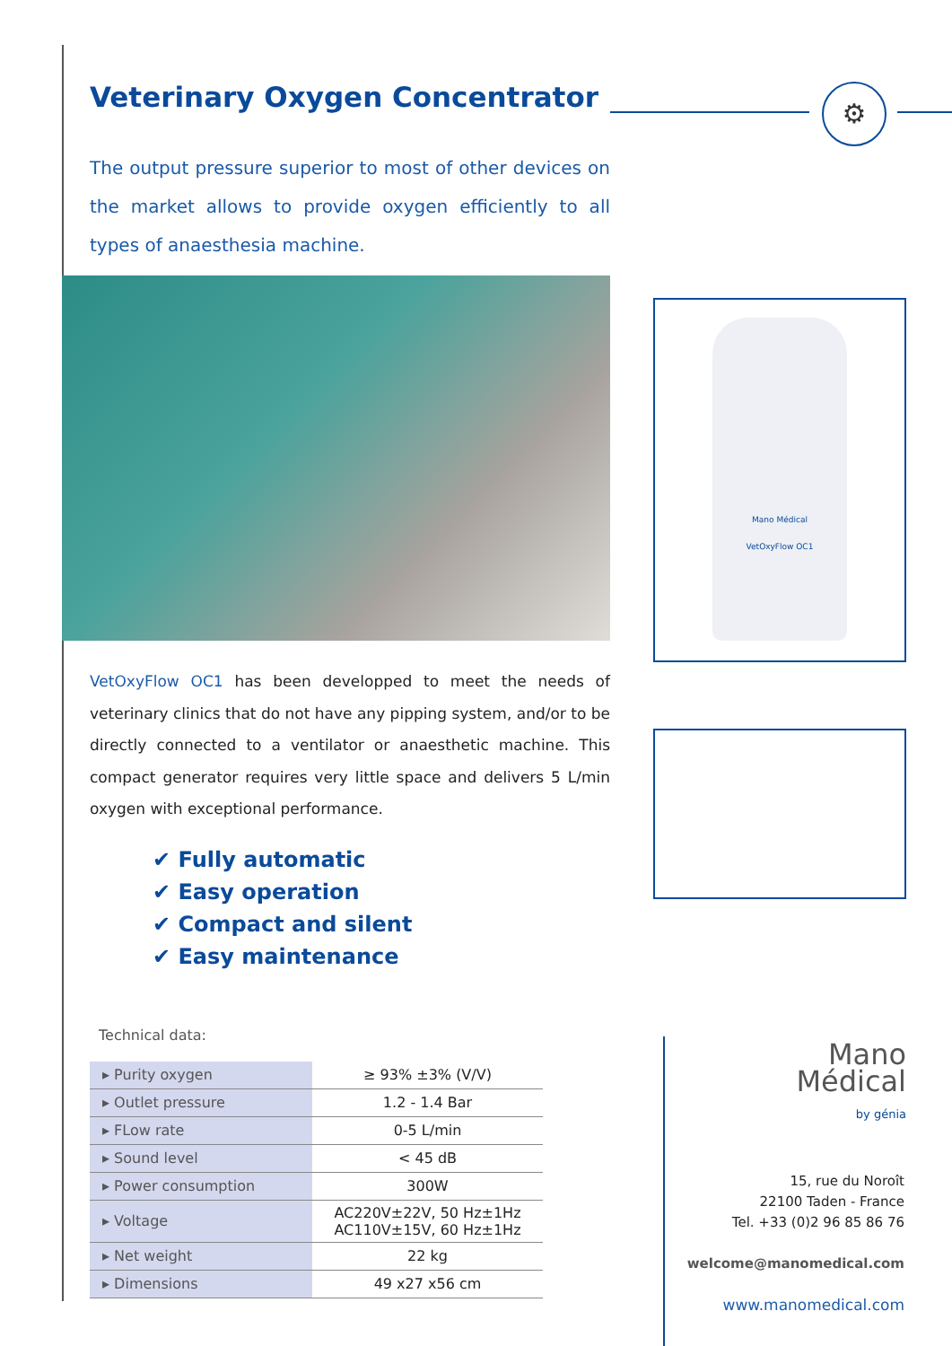⚙
Veterinary Oxygen Concentrator
The output pressure superior to most of other devices on the market allows to provide oxygen efficiently to all types of anaesthesia machine.
VetOxyFlow OC1 has been developped to meet the needs of veterinary clinics that do not have any pipping system, and/or to be directly connected to a ventilator or anaesthetic machine. This compact generator requires very little space and delivers 5 L/min oxygen with exceptional performance.
✔ Fully automatic
✔ Easy operation
✔ Compact and silent
✔ Easy maintenance
Technical data:
| ▸ Purity oxygen | ≥ 93% ±3% (V/V) |
| ▸ Outlet pressure | 1.2 - 1.4 Bar |
| ▸ FLow rate | 0-5 L/min |
| ▸ Sound level | < 45 dB |
| ▸ Power consumption | 300W |
| ▸ Voltage | AC220V±22V, 50 Hz±1Hz AC110V±15V, 60 Hz±1Hz |
| ▸ Net weight | 22 kg |
| ▸ Dimensions | 49 x27 x56 cm |
Mano Médical
VetOxyFlow OC1
Mano
Médical
by génia
15, rue du Noroît
22100 Taden - France
Tel. +33 (0)2 96 85 86 76
welcome@manomedical.com
www.manomedical.com